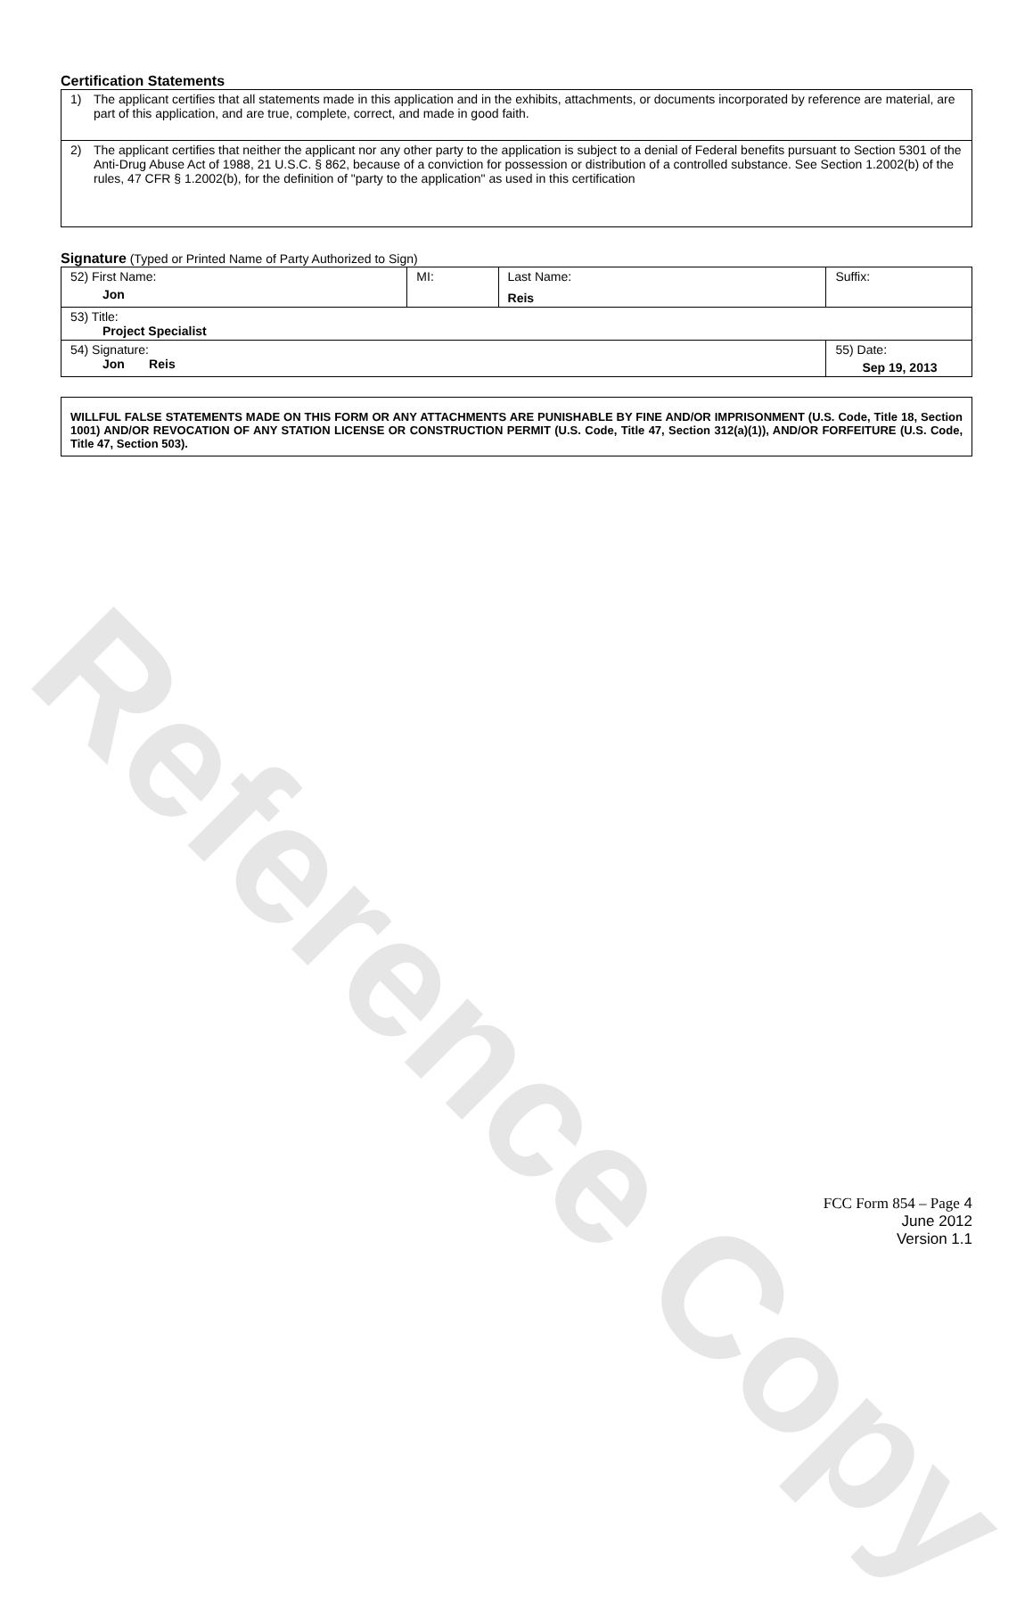Reference Copy
Certification Statements
1) The applicant certifies that all statements made in this application and in the exhibits, attachments, or documents incorporated by reference are material, are part of this application, and are true, complete, correct, and made in good faith.
2) The applicant certifies that neither the applicant nor any other party to the application is subject to a denial of Federal benefits pursuant to Section 5301 of the Anti-Drug Abuse Act of 1988, 21 U.S.C. § 862, because of a conviction for possession or distribution of a controlled substance. See Section 1.2002(b) of the rules, 47 CFR § 1.2002(b), for the definition of "party to the application" as used in this certification
Signature (Typed or Printed Name of Party Authorized to Sign)
| 52) First Name: Jon | MI: | Last Name: Reis | Suffix: |
| 53) Title: Project Specialist | | | |
| 54) Signature: Jon Reis | | | 55) Date: Sep 19, 2013 |
WILLFUL FALSE STATEMENTS MADE ON THIS FORM OR ANY ATTACHMENTS ARE PUNISHABLE BY FINE AND/OR IMPRISONMENT (U.S. Code, Title 18, Section 1001) AND/OR REVOCATION OF ANY STATION LICENSE OR CONSTRUCTION PERMIT (U.S. Code, Title 47, Section 312(a)(1)), AND/OR FORFEITURE (U.S. Code, Title 47, Section 503).
FCC Form 854 – Page 4
June 2012
Version 1.1